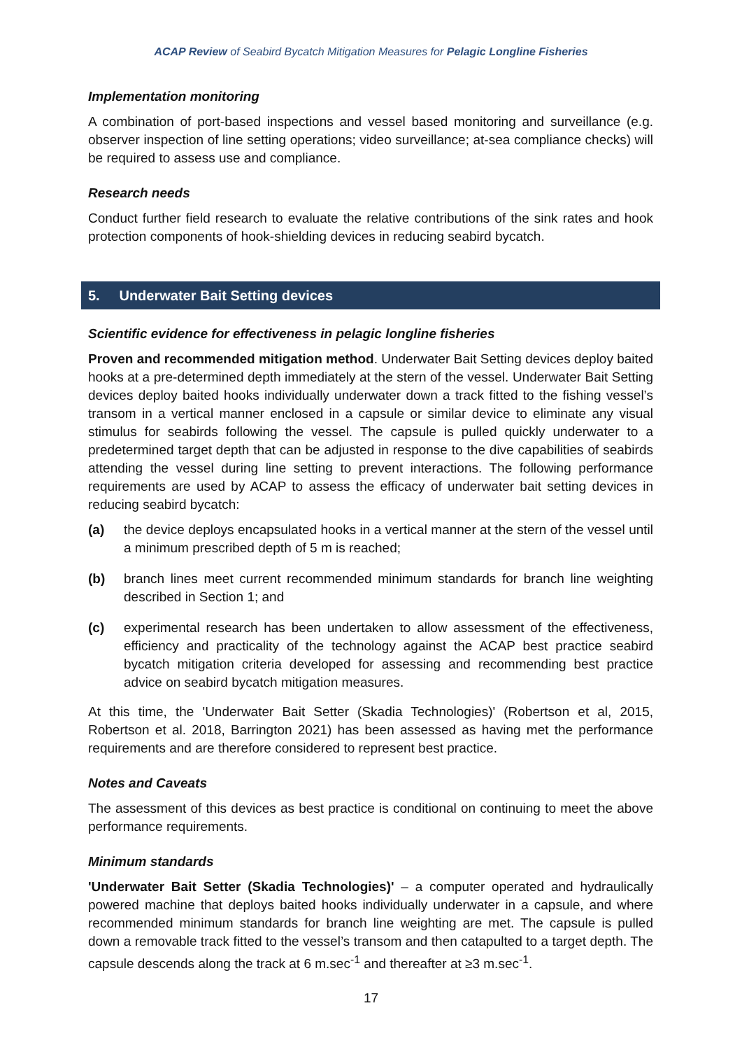ACAP Review of Seabird Bycatch Mitigation Measures for Pelagic Longline Fisheries
Implementation monitoring
A combination of port-based inspections and vessel based monitoring and surveillance (e.g. observer inspection of line setting operations; video surveillance; at-sea compliance checks) will be required to assess use and compliance.
Research needs
Conduct further field research to evaluate the relative contributions of the sink rates and hook protection components of hook-shielding devices in reducing seabird bycatch.
5. Underwater Bait Setting devices
Scientific evidence for effectiveness in pelagic longline fisheries
Proven and recommended mitigation method. Underwater Bait Setting devices deploy baited hooks at a pre-determined depth immediately at the stern of the vessel. Underwater Bait Setting devices deploy baited hooks individually underwater down a track fitted to the fishing vessel’s transom in a vertical manner enclosed in a capsule or similar device to eliminate any visual stimulus for seabirds following the vessel. The capsule is pulled quickly underwater to a predetermined target depth that can be adjusted in response to the dive capabilities of seabirds attending the vessel during line setting to prevent interactions. The following performance requirements are used by ACAP to assess the efficacy of underwater bait setting devices in reducing seabird bycatch:
(a) the device deploys encapsulated hooks in a vertical manner at the stern of the vessel until a minimum prescribed depth of 5 m is reached;
(b) branch lines meet current recommended minimum standards for branch line weighting described in Section 1; and
(c) experimental research has been undertaken to allow assessment of the effectiveness, efficiency and practicality of the technology against the ACAP best practice seabird bycatch mitigation criteria developed for assessing and recommending best practice advice on seabird bycatch mitigation measures.
At this time, the 'Underwater Bait Setter (Skadia Technologies)' (Robertson et al, 2015, Robertson et al. 2018, Barrington 2021) has been assessed as having met the performance requirements and are therefore considered to represent best practice.
Notes and Caveats
The assessment of this devices as best practice is conditional on continuing to meet the above performance requirements.
Minimum standards
'Underwater Bait Setter (Skadia Technologies)' – a computer operated and hydraulically powered machine that deploys baited hooks individually underwater in a capsule, and where recommended minimum standards for branch line weighting are met. The capsule is pulled down a removable track fitted to the vessel’s transom and then catapulted to a target depth. The capsule descends along the track at 6 m.sec<sup>-1</sup> and thereafter at ≥3 m.sec<sup>-1</sup>.
17